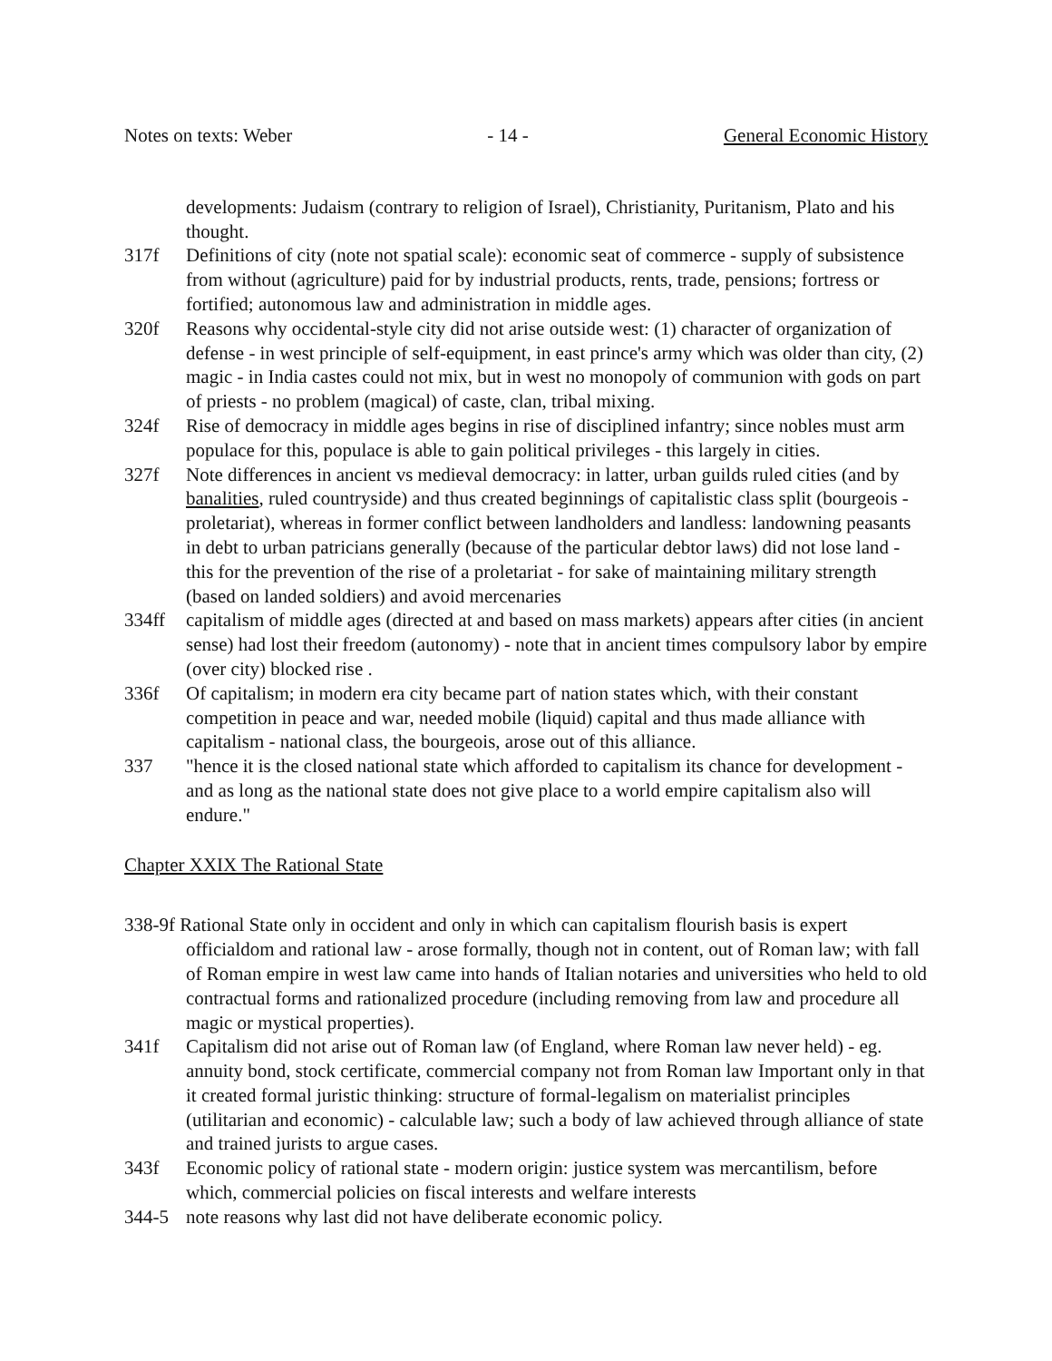Notes on texts: Weber - 14 - General Economic History
developments: Judaism (contrary to religion of Israel), Christianity, Puritanism, Plato and his thought.
317f Definitions of city (note not spatial scale): economic seat of commerce - supply of subsistence from without (agriculture) paid for by industrial products, rents, trade, pensions; fortress or fortified; autonomous law and administration in middle ages.
320f Reasons why occidental-style city did not arise outside west: (1) character of organization of defense - in west principle of self-equipment, in east prince's army which was older than city, (2) magic - in India castes could not mix, but in west no monopoly of communion with gods on part of priests - no problem (magical) of caste, clan, tribal mixing.
324f Rise of democracy in middle ages begins in rise of disciplined infantry; since nobles must arm populace for this, populace is able to gain political privileges - this largely in cities.
327f Note differences in ancient vs medieval democracy: in latter, urban guilds ruled cities (and by banalities, ruled countryside) and thus created beginnings of capitalistic class split (bourgeois - proletariat), whereas in former conflict between landholders and landless: landowning peasants in debt to urban patricians generally (because of the particular debtor laws) did not lose land - this for the prevention of the rise of a proletariat - for sake of maintaining military strength (based on landed soldiers) and avoid mercenaries
334ff capitalism of middle ages (directed at and based on mass markets) appears after cities (in ancient sense) had lost their freedom (autonomy) - note that in ancient times compulsory labor by empire (over city) blocked rise .
336f Of capitalism; in modern era city became part of nation states which, with their constant competition in peace and war, needed mobile (liquid) capital and thus made alliance with capitalism - national class, the bourgeois, arose out of this alliance.
337 "hence it is the closed national state which afforded to capitalism its chance for development - and as long as the national state does not give place to a world empire capitalism also will endure."
Chapter XXIX The Rational State
338-9f Rational State only in occident and only in which can capitalism flourish basis is expert officialdom and rational law - arose formally, though not in content, out of Roman law; with fall of Roman empire in west law came into hands of Italian notaries and universities who held to old contractual forms and rationalized procedure (including removing from law and procedure all magic or mystical properties).
341f Capitalism did not arise out of Roman law (of England, where Roman law never held) - eg. annuity bond, stock certificate, commercial company not from Roman law Important only in that it created formal juristic thinking: structure of formal-legalism on materialist principles (utilitarian and economic) - calculable law; such a body of law achieved through alliance of state and trained jurists to argue cases.
343f Economic policy of rational state - modern origin: justice system was mercantilism, before which, commercial policies on fiscal interests and welfare interests
344-5 note reasons why last did not have deliberate economic policy.